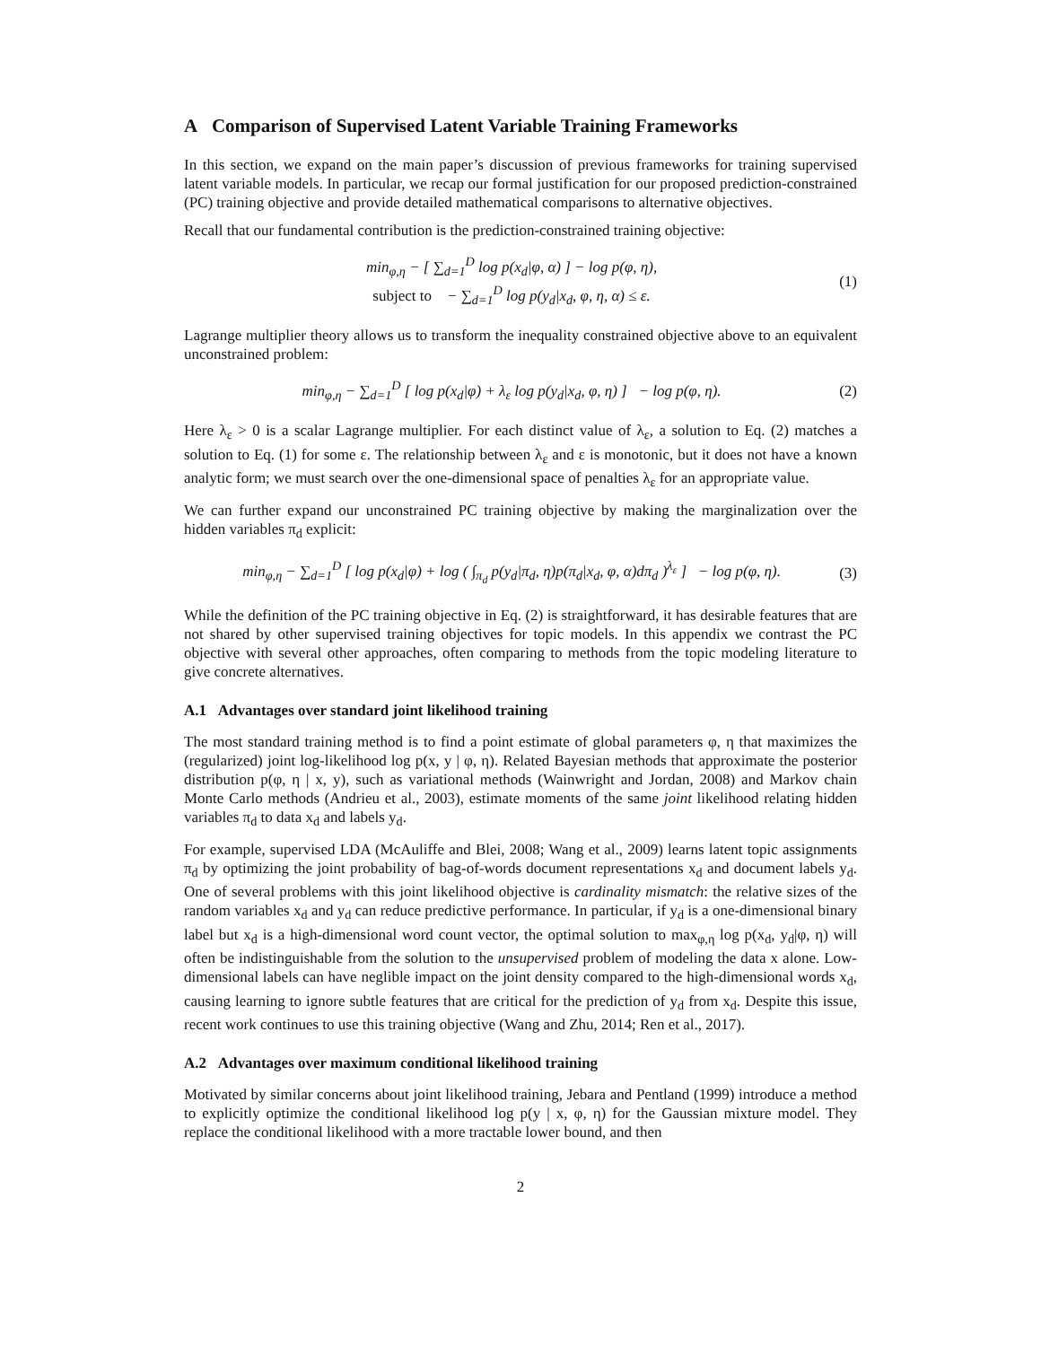A Comparison of Supervised Latent Variable Training Frameworks
In this section, we expand on the main paper’s discussion of previous frameworks for training supervised latent variable models. In particular, we recap our formal justification for our proposed prediction-constrained (PC) training objective and provide detailed mathematical comparisons to alternative objectives.
Recall that our fundamental contribution is the prediction-constrained training objective:
min<sub>φ,η</sub> − [ ∑<sub>d=1</sub><sup>D</sup> log p(x<sub>d</sub>|φ, α) ] − log p(φ, η),
subject to − ∑<sub>d=1</sub><sup>D</sup> log p(y<sub>d</sub>|x<sub>d</sub>, φ, η, α) ≤ ε.
(1)
Lagrange multiplier theory allows us to transform the inequality constrained objective above to an equivalent unconstrained problem:
min<sub>φ,η</sub> − ∑<sub>d=1</sub><sup>D</sup> [ log p(x<sub>d</sub>|φ) + λ<sub>ε</sub> log p(y<sub>d</sub>|x<sub>d</sub>, φ, η) ] − log p(φ, η).
(2)
Here λ<sub>ε</sub> > 0 is a scalar Lagrange multiplier. For each distinct value of λ<sub>ε</sub>, a solution to Eq. (2) matches a solution to Eq. (1) for some ε. The relationship between λ<sub>ε</sub> and ε is monotonic, but it does not have a known analytic form; we must search over the one-dimensional space of penalties λ<sub>ε</sub> for an appropriate value.
We can further expand our unconstrained PC training objective by making the marginalization over the hidden variables π<sub>d</sub> explicit:
min<sub>φ,η</sub> − ∑<sub>d=1</sub><sup>D</sup> [ log p(x<sub>d</sub>|φ) + log ( ∫<sub>π<sub>d</sub></sub> p(y<sub>d</sub>|π<sub>d</sub>, η)p(π<sub>d</sub>|x<sub>d</sub>, φ, α)dπ<sub>d</sub> )<sup>λ<sub>ε</sub></sup> ] − log p(φ, η).
(3)
While the definition of the PC training objective in Eq. (2) is straightforward, it has desirable features that are not shared by other supervised training objectives for topic models. In this appendix we contrast the PC objective with several other approaches, often comparing to methods from the topic modeling literature to give concrete alternatives.
A.1 Advantages over standard joint likelihood training
The most standard training method is to find a point estimate of global parameters φ, η that maximizes the (regularized) joint log-likelihood log p(x, y | φ, η). Related Bayesian methods that approximate the posterior distribution p(φ, η | x, y), such as variational methods (Wainwright and Jordan, 2008) and Markov chain Monte Carlo methods (Andrieu et al., 2003), estimate moments of the same joint likelihood relating hidden variables π<sub>d</sub> to data x<sub>d</sub> and labels y<sub>d</sub>.
For example, supervised LDA (McAuliffe and Blei, 2008; Wang et al., 2009) learns latent topic assignments π<sub>d</sub> by optimizing the joint probability of bag-of-words document representations x<sub>d</sub> and document labels y<sub>d</sub>. One of several problems with this joint likelihood objective is cardinality mismatch: the relative sizes of the random variables x<sub>d</sub> and y<sub>d</sub> can reduce predictive performance. In particular, if y<sub>d</sub> is a one-dimensional binary label but x<sub>d</sub> is a high-dimensional word count vector, the optimal solution to max<sub>φ,η</sub> log p(x<sub>d</sub>, y<sub>d</sub>|φ, η) will often be indistinguishable from the solution to the unsupervised problem of modeling the data x alone. Low-dimensional labels can have neglible impact on the joint density compared to the high-dimensional words x<sub>d</sub>, causing learning to ignore subtle features that are critical for the prediction of y<sub>d</sub> from x<sub>d</sub>. Despite this issue, recent work continues to use this training objective (Wang and Zhu, 2014; Ren et al., 2017).
A.2 Advantages over maximum conditional likelihood training
Motivated by similar concerns about joint likelihood training, Jebara and Pentland (1999) introduce a method to explicitly optimize the conditional likelihood log p(y | x, φ, η) for the Gaussian mixture model. They replace the conditional likelihood with a more tractable lower bound, and then
2